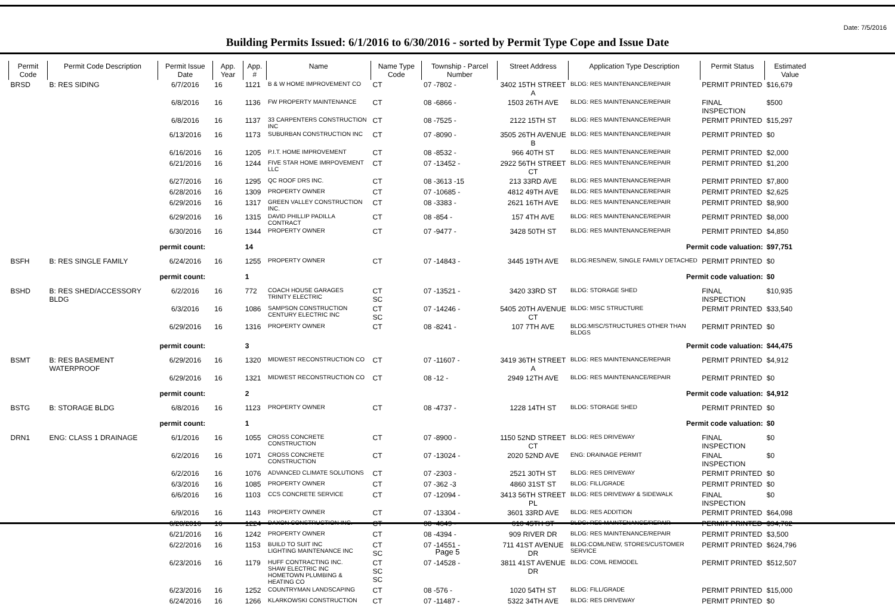Date: 7/5/2016
Building Permits Issued: 6/1/2016 to 6/30/2016 - sorted by Permit Type Cope and Issue Date
| Permit Code | Permit Code Description | Permit Issue Date | App. Year | App. # | Name | Name Type Code | Township - Parcel Number | Street Address | Application Type Description | Permit Status | Estimated Value |
| --- | --- | --- | --- | --- | --- | --- | --- | --- | --- | --- | --- |
| BRSD | B: RES SIDING | 6/7/2016 | 16 | 1121 | B & W HOME IMPROVEMENT CO | CT | 07 -7802 - | 3402 15TH STREET A | BLDG: RES MAINTENANCE/REPAIR | PERMIT PRINTED | $16,679 |
| | | 6/8/2016 | 16 | 1136 | FW PROPERTY MAINTENANCE | CT | 08 -6866 - | 1503 26TH AVE | BLDG: RES MAINTENANCE/REPAIR | FINAL INSPECTION | $500 |
| | | 6/8/2016 | 16 | 1137 | 33 CARPENTERS CONSTRUCTION INC | CT | 08 -7525 - | 2122 15TH ST | BLDG: RES MAINTENANCE/REPAIR | PERMIT PRINTED | $15,297 |
| | | 6/13/2016 | 16 | 1173 | SUBURBAN CONSTRUCTION INC | CT | 07 -8090 - | 3505 26TH AVENUE B | BLDG: RES MAINTENANCE/REPAIR | PERMIT PRINTED | $0 |
| | | 6/16/2016 | 16 | 1205 | P.I.T. HOME IMPROVEMENT | CT | 08 -8532 - | 966 40TH ST | BLDG: RES MAINTENANCE/REPAIR | PERMIT PRINTED | $2,000 |
| | | 6/21/2016 | 16 | 1244 | FIVE STAR HOME IMRPOVEMENT LLC | CT | 07 -13452 - | 2922 56TH STREET CT | BLDG: RES MAINTENANCE/REPAIR | PERMIT PRINTED | $1,200 |
| | | 6/27/2016 | 16 | 1295 | QC ROOF DRS INC. | CT | 08 -3613 -15 | 213 33RD AVE | BLDG: RES MAINTENANCE/REPAIR | PERMIT PRINTED | $7,800 |
| | | 6/28/2016 | 16 | 1309 | PROPERTY OWNER | CT | 07 -10685 - | 4812 49TH AVE | BLDG: RES MAINTENANCE/REPAIR | PERMIT PRINTED | $2,625 |
| | | 6/29/2016 | 16 | 1317 | GREEN VALLEY CONSTRUCTION INC. | CT | 08 -3383 - | 2621 16TH AVE | BLDG: RES MAINTENANCE/REPAIR | PERMIT PRINTED | $8,900 |
| | | 6/29/2016 | 16 | 1315 | DAVID PHILLIP PADILLA CONTRACT | CT | 08 -854 - | 157 4TH AVE | BLDG: RES MAINTENANCE/REPAIR | PERMIT PRINTED | $8,000 |
| | | 6/30/2016 | 16 | 1344 | PROPERTY OWNER | CT | 07 -9477 - | 3428 50TH ST | BLDG: RES MAINTENANCE/REPAIR | PERMIT PRINTED | $4,850 |
| | | permit count: | | 14 | Permit code valuation: | | | | | | $97,751 |
| BSFH | B: RES SINGLE FAMILY | 6/24/2016 | 16 | 1255 | PROPERTY OWNER | CT | 07 -14843 - | 3445 19TH AVE | BLDG:RES/NEW, SINGLE FAMILY DETACHED | PERMIT PRINTED | $0 |
| | | permit count: | | 1 | Permit code valuation: | | | | | | $0 |
| BSHD | B: RES SHED/ACCESSORY BLDG | 6/2/2016 | 16 | 772 | COACH HOUSE GARAGES TRINITY ELECTRIC | CT SC | 07 -13521 - | 3420 33RD ST | BLDG: STORAGE SHED | FINAL INSPECTION | $10,935 |
| | | 6/3/2016 | 16 | 1086 | SAMPSON CONSTRUCTION CENTURY ELECTRIC INC | CT SC | 07 -14246 - | 5405 20TH AVENUE CT | BLDG: MISC STRUCTURE | PERMIT PRINTED | $33,540 |
| | | 6/29/2016 | 16 | 1316 | PROPERTY OWNER | CT | 08 -8241 - | 107 7TH AVE | BLDG:MISC/STRUCTURES OTHER THAN BLDGS | PERMIT PRINTED | $0 |
| | | permit count: | | 3 | Permit code valuation: | | | | | | $44,475 |
| BSMT | B: RES BASEMENT WATERPROOF | 6/29/2016 | 16 | 1320 | MIDWEST RECONSTRUCTION CO | CT | 07 -11607 - | 3419 36TH STREET A | BLDG: RES MAINTENANCE/REPAIR | PERMIT PRINTED | $4,912 |
| | | 6/29/2016 | 16 | 1321 | MIDWEST RECONSTRUCTION CO | CT | 08 -12 - | 2949 12TH AVE | BLDG: RES MAINTENANCE/REPAIR | PERMIT PRINTED | $0 |
| | | permit count: | | 2 | Permit code valuation: | | | | | | $4,912 |
| BSTG | B: STORAGE BLDG | 6/8/2016 | 16 | 1123 | PROPERTY OWNER | CT | 08 -4737 - | 1228 14TH ST | BLDG: STORAGE SHED | PERMIT PRINTED | $0 |
| | | permit count: | | 1 | Permit code valuation: | | | | | | $0 |
| DRN1 | ENG: CLASS 1 DRAINAGE | 6/1/2016 | 16 | 1055 | CROSS CONCRETE CONSTRUCTION | CT | 07 -8900 - | 1150 52ND STREET CT | BLDG: RES DRIVEWAY | FINAL INSPECTION | $0 |
| | | 6/2/2016 | 16 | 1071 | CROSS CONCRETE CONSTRUCTION | CT | 07 -13024 - | 2020 52ND AVE | ENG: DRAINAGE PERMIT | FINAL INSPECTION | $0 |
| | | 6/2/2016 | 16 | 1076 | ADVANCED CLIMATE SOLUTIONS | CT | 07 -2303 - | 2521 30TH ST | BLDG: RES DRIVEWAY | PERMIT PRINTED | $0 |
| | | 6/3/2016 | 16 | 1085 | PROPERTY OWNER | CT | 07 -362 -3 | 4860 31ST ST | BLDG: FILL/GRADE | PERMIT PRINTED | $0 |
| | | 6/6/2016 | 16 | 1103 | CCS CONCRETE SERVICE | CT | 07 -12094 - | 3413 56TH STREET PL | BLDG: RES DRIVEWAY & SIDEWALK | FINAL INSPECTION | $0 |
| | | 6/9/2016 | 16 | 1143 | PROPERTY OWNER | CT | 07 -13304 - | 3601 33RD AVE | BLDG: RES ADDITION | PERMIT PRINTED | $64,098 |
| | | 6/20/2016 | 16 | 1224 | DAXON CONSTRUCTION INC. | CT | 08 -4649 - | 610 45TH ST | BLDG: RES MAINTENANCE/REPAIR | PERMIT PRINTED | $94,762 |
| | | 6/21/2016 | 16 | 1242 | PROPERTY OWNER | CT | 08 -4394 - | 909 RIVER DR | BLDG: RES MAINTENANCE/REPAIR | PERMIT PRINTED | $3,500 |
| | | 6/22/2016 | 16 | 1153 | BUILD TO SUIT INC LIGHTING MAINTENANCE INC | CT SC | 07 -14551 - | 711 41ST AVENUE DR | BLDG:COML/NEW, STORES/CUSTOMER SERVICE | PERMIT PRINTED | $624,796 |
| | | 6/23/2016 | 16 | 1179 | HUFF CONTRACTING INC. SHAW ELECTRIC INC HOMETOWN PLUMBING & HEATING CO | CT SC SC | 07 -14528 - | 3811 41ST AVENUE DR | BLDG: COML REMODEL | PERMIT PRINTED | $512,507 |
| | | 6/23/2016 | 16 | 1252 | COUNTRYMAN LANDSCAPING | CT | 08 -576 - | 1020 54TH ST | BLDG: FILL/GRADE | PERMIT PRINTED | $15,000 |
| | | 6/24/2016 | 16 | 1266 | KLARKOWSKI CONSTRUCTION | CT | 07 -11487 - | 5322 34TH AVE | BLDG: RES DRIVEWAY | PERMIT PRINTED | $0 |
Page 5